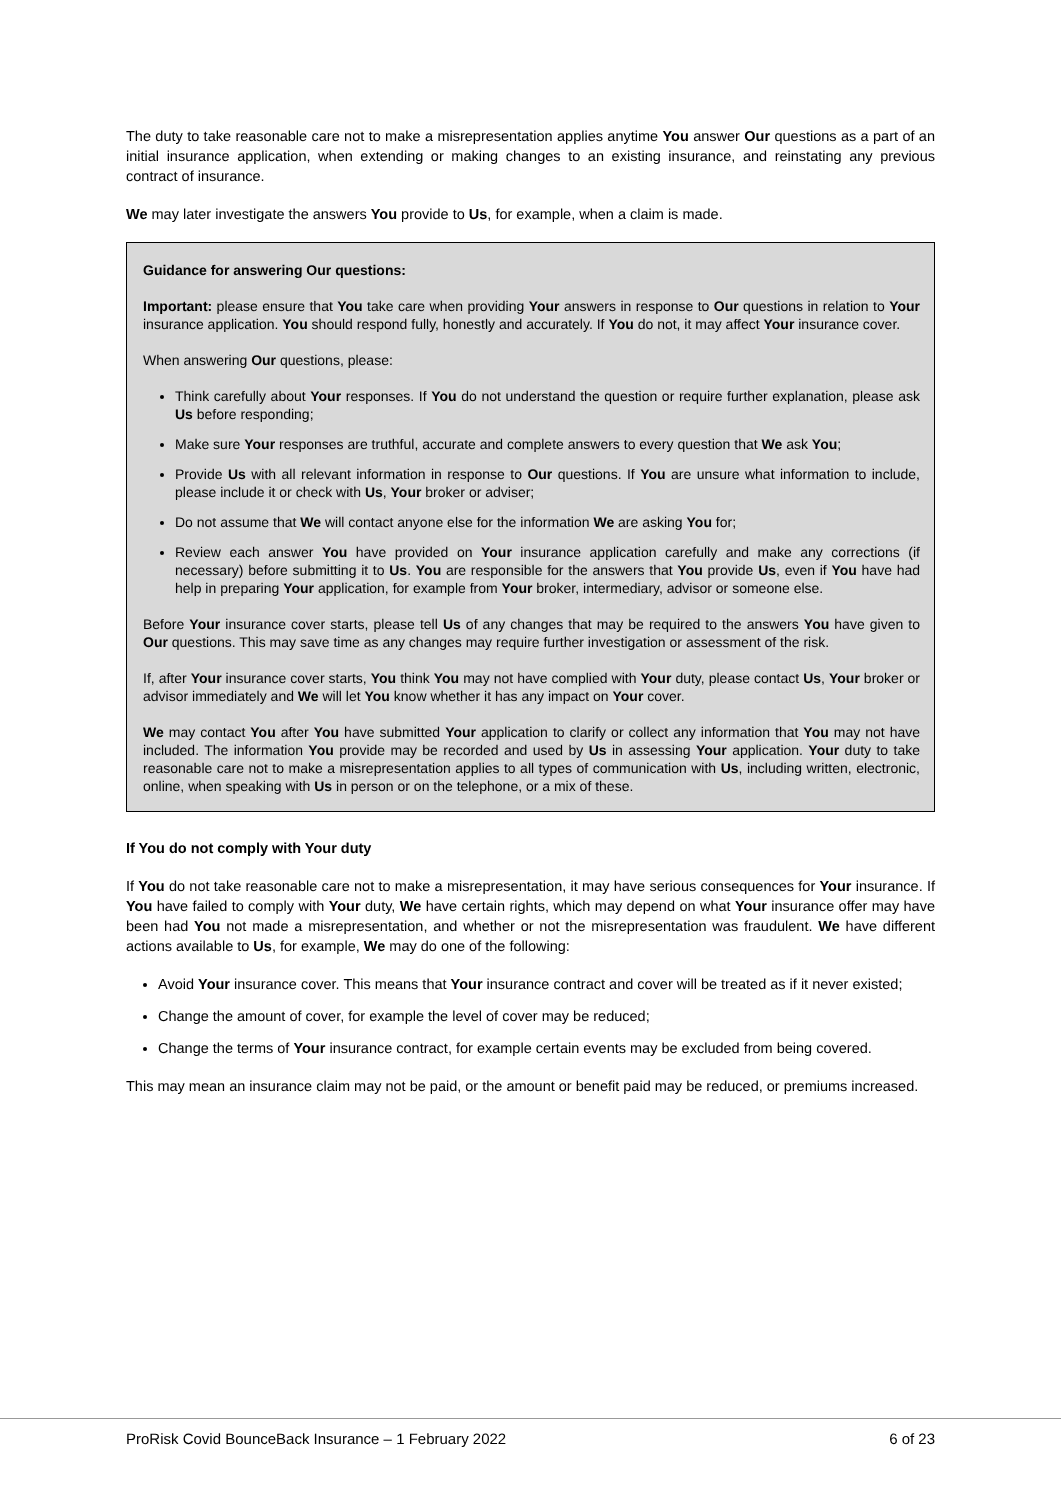The duty to take reasonable care not to make a misrepresentation applies anytime You answer Our questions as a part of an initial insurance application, when extending or making changes to an existing insurance, and reinstating any previous contract of insurance.
We may later investigate the answers You provide to Us, for example, when a claim is made.
Guidance for answering Our questions:
Important: please ensure that You take care when providing Your answers in response to Our questions in relation to Your insurance application. You should respond fully, honestly and accurately. If You do not, it may affect Your insurance cover.
When answering Our questions, please:
Think carefully about Your responses. If You do not understand the question or require further explanation, please ask Us before responding;
Make sure Your responses are truthful, accurate and complete answers to every question that We ask You;
Provide Us with all relevant information in response to Our questions. If You are unsure what information to include, please include it or check with Us, Your broker or adviser;
Do not assume that We will contact anyone else for the information We are asking You for;
Review each answer You have provided on Your insurance application carefully and make any corrections (if necessary) before submitting it to Us. You are responsible for the answers that You provide Us, even if You have had help in preparing Your application, for example from Your broker, intermediary, advisor or someone else.
Before Your insurance cover starts, please tell Us of any changes that may be required to the answers You have given to Our questions. This may save time as any changes may require further investigation or assessment of the risk.
If, after Your insurance cover starts, You think You may not have complied with Your duty, please contact Us, Your broker or advisor immediately and We will let You know whether it has any impact on Your cover.
We may contact You after You have submitted Your application to clarify or collect any information that You may not have included. The information You provide may be recorded and used by Us in assessing Your application. Your duty to take reasonable care not to make a misrepresentation applies to all types of communication with Us, including written, electronic, online, when speaking with Us in person or on the telephone, or a mix of these.
If You do not comply with Your duty
If You do not take reasonable care not to make a misrepresentation, it may have serious consequences for Your insurance. If You have failed to comply with Your duty, We have certain rights, which may depend on what Your insurance offer may have been had You not made a misrepresentation, and whether or not the misrepresentation was fraudulent. We have different actions available to Us, for example, We may do one of the following:
Avoid Your insurance cover. This means that Your insurance contract and cover will be treated as if it never existed;
Change the amount of cover, for example the level of cover may be reduced;
Change the terms of Your insurance contract, for example certain events may be excluded from being covered.
This may mean an insurance claim may not be paid, or the amount or benefit paid may be reduced, or premiums increased.
ProRisk Covid BounceBack Insurance – 1 February 2022 6 of 23